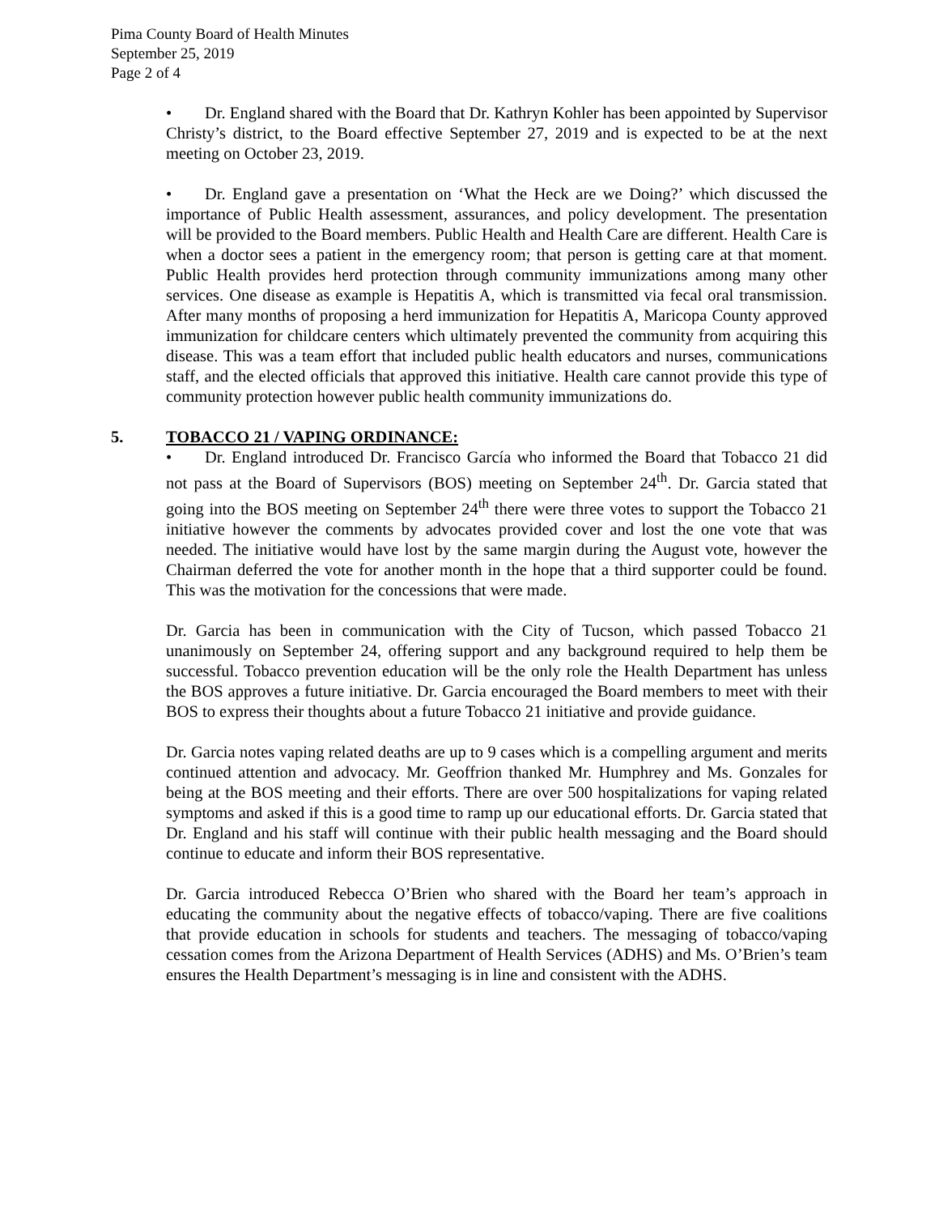Pima County Board of Health Minutes
September 25, 2019
Page 2 of 4
• Dr. England shared with the Board that Dr. Kathryn Kohler has been appointed by Supervisor Christy’s district, to the Board effective September 27, 2019 and is expected to be at the next meeting on October 23, 2019.
• Dr. England gave a presentation on ‘What the Heck are we Doing?’ which discussed the importance of Public Health assessment, assurances, and policy development. The presentation will be provided to the Board members. Public Health and Health Care are different. Health Care is when a doctor sees a patient in the emergency room; that person is getting care at that moment. Public Health provides herd protection through community immunizations among many other services. One disease as example is Hepatitis A, which is transmitted via fecal oral transmission. After many months of proposing a herd immunization for Hepatitis A, Maricopa County approved immunization for childcare centers which ultimately prevented the community from acquiring this disease. This was a team effort that included public health educators and nurses, communications staff, and the elected officials that approved this initiative. Health care cannot provide this type of community protection however public health community immunizations do.
5. TOBACCO 21 / VAPING ORDINANCE:
• Dr. England introduced Dr. Francisco García who informed the Board that Tobacco 21 did not pass at the Board of Supervisors (BOS) meeting on September 24<sup>th</sup>. Dr. Garcia stated that going into the BOS meeting on September 24<sup>th</sup> there were three votes to support the Tobacco 21 initiative however the comments by advocates provided cover and lost the one vote that was needed. The initiative would have lost by the same margin during the August vote, however the Chairman deferred the vote for another month in the hope that a third supporter could be found. This was the motivation for the concessions that were made.
Dr. Garcia has been in communication with the City of Tucson, which passed Tobacco 21 unanimously on September 24, offering support and any background required to help them be successful. Tobacco prevention education will be the only role the Health Department has unless the BOS approves a future initiative. Dr. Garcia encouraged the Board members to meet with their BOS to express their thoughts about a future Tobacco 21 initiative and provide guidance.
Dr. Garcia notes vaping related deaths are up to 9 cases which is a compelling argument and merits continued attention and advocacy. Mr. Geoffrion thanked Mr. Humphrey and Ms. Gonzales for being at the BOS meeting and their efforts. There are over 500 hospitalizations for vaping related symptoms and asked if this is a good time to ramp up our educational efforts. Dr. Garcia stated that Dr. England and his staff will continue with their public health messaging and the Board should continue to educate and inform their BOS representative.
Dr. Garcia introduced Rebecca O’Brien who shared with the Board her team’s approach in educating the community about the negative effects of tobacco/vaping. There are five coalitions that provide education in schools for students and teachers. The messaging of tobacco/vaping cessation comes from the Arizona Department of Health Services (ADHS) and Ms. O’Brien’s team ensures the Health Department’s messaging is in line and consistent with the ADHS.